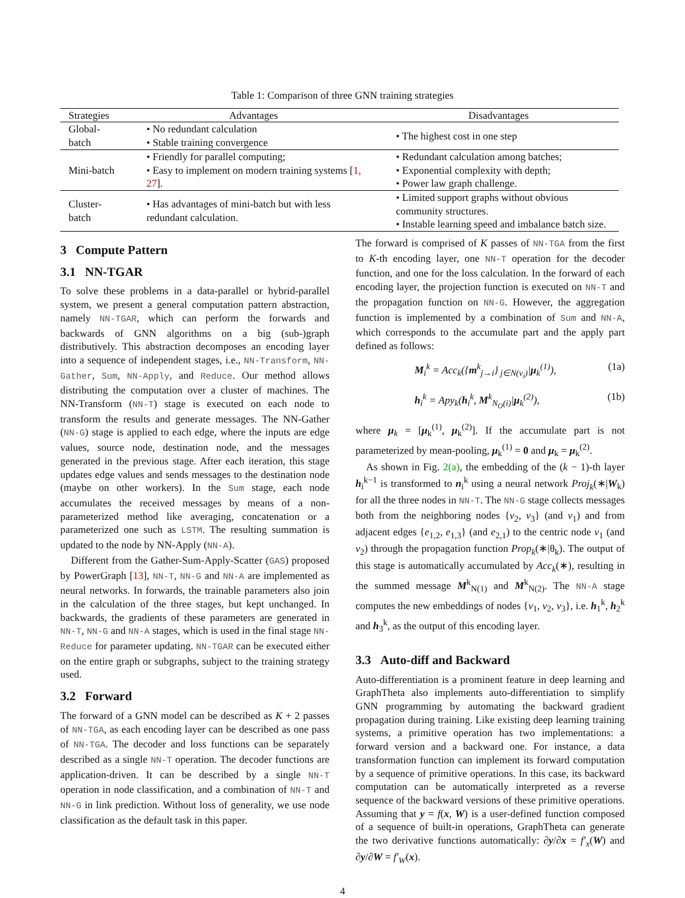Table 1: Comparison of three GNN training strategies
| Strategies | Advantages | Disadvantages |
| --- | --- | --- |
| Global-batch | • No redundant calculation • Stable training convergence | • The highest cost in one step |
| Mini-batch | • Friendly for parallel computing; • Easy to implement on modern training systems [ 1, 27 ]. | • Redundant calculation among batches; • Exponential complexity with depth; • Power law graph challenge. |
| Cluster-batch | • Has advantages of mini-batch but with less redundant calculation. | • Limited support graphs without obvious community structures. • Instable learning speed and imbalance batch size. |
3 Compute Pattern
3.1 NN-TGAR
To solve these problems in a data-parallel or hybrid-parallel system, we present a general computation pattern abstraction, namely NN-TGAR, which can perform the forwards and backwards of GNN algorithms on a big (sub-)graph distributively. This abstraction decomposes an encoding layer into a sequence of independent stages, i.e., NN-Transform, NN-Gather, Sum, NN-Apply, and Reduce. Our method allows distributing the computation over a cluster of machines. The NN-Transform (NN-T) stage is executed on each node to transform the results and generate messages. The NN-Gather (NN-G) stage is applied to each edge, where the inputs are edge values, source node, destination node, and the messages generated in the previous stage. After each iteration, this stage updates edge values and sends messages to the destination node (maybe on other workers). In the Sum stage, each node accumulates the received messages by means of a non-parameterized method like averaging, concatenation or a parameterized one such as LSTM. The resulting summation is updated to the node by NN-Apply (NN-A).
Different from the Gather-Sum-Apply-Scatter (GAS) proposed by PowerGraph [13], NN-T, NN-G and NN-A are implemented as neural networks. In forwards, the trainable parameters also join in the calculation of the three stages, but kept unchanged. In backwards, the gradients of these parameters are generated in NN-T, NN-G and NN-A stages, which is used in the final stage NN-Reduce for parameter updating. NN-TGAR can be executed either on the entire graph or subgraphs, subject to the training strategy used.
3.2 Forward
The forward of a GNN model can be described as K + 2 passes of NN-TGA, as each encoding layer can be described as one pass of NN-TGA. The decoder and loss functions can be separately described as a single NN-T operation. The decoder functions are application-driven. It can be described by a single NN-T operation in node classification, and a combination of NN-T and NN-G in link prediction. Without loss of generality, we use node classification as the default task in this paper.
The forward is comprised of K passes of NN-TGA from the first to K-th encoding layer, one NN-T operation for the decoder function, and one for the loss calculation. In the forward of each encoding layer, the projection function is executed on NN-T and the propagation function on NN-G. However, the aggregation function is implemented by a combination of Sum and NN-A, which corresponds to the accumulate part and the apply part defined as follows:
M<sub>i</sub><sup>k</sup> = Acc<sub>k</sub>({m<sup>k</sup><sub>j→i</sub>}<sub>j∈N(v<sub>i</sub>)</sub>|μ<sub>k</sub><sup>(1)</sup>), (1a)
h<sub>i</sub><sup>k</sup> = Apy<sub>k</sub>(h<sub>i</sub><sup>k</sup>, M<sup>k</sup><sub>N<sub>O</sub>(i)</sub>|μ<sub>k</sub><sup>(2)</sup>), (1b)
where μ<sub>k</sub> = [μ<sub>k</sub><sup>(1)</sup>, μ<sub>k</sub><sup>(2)</sup>]. If the accumulate part is not parameterized by mean-pooling, μ<sub>k</sub><sup>(1)</sup> = 0 and μ<sub>k</sub> = μ<sub>k</sub><sup>(2)</sup>.
As shown in Fig. 2(a), the embedding of the (k − 1)-th layer h<sub>i</sub><sup>k−1</sup> is transformed to n<sub>i</sub><sup>k</sup> using a neural network Proj<sub>k</sub>(∗|W<sub>k</sub>) for all the three nodes in NN-T. The NN-G stage collects messages both from the neighboring nodes {v<sub>2</sub>, v<sub>3</sub>} (and v<sub>1</sub>) and from adjacent edges {e<sub>1,2</sub>, e<sub>1,3</sub>} (and e<sub>2,1</sub>) to the centric node v<sub>1</sub> (and v<sub>2</sub>) through the propagation function Prop<sub>k</sub>(∗|θ<sub>k</sub>). The output of this stage is automatically accumulated by Acc<sub>k</sub>(∗), resulting in the summed message M<sup>k</sup><sub>N(1)</sub> and M<sup>k</sup><sub>N(2)</sub>. The NN-A stage computes the new embeddings of nodes {v<sub>1</sub>, v<sub>2</sub>, v<sub>3</sub>}, i.e. h<sub>1</sub><sup>k</sup>, h<sub>2</sub><sup>k</sup> and h<sub>3</sub><sup>k</sup>, as the output of this encoding layer.
3.3 Auto-diff and Backward
Auto-differentiation is a prominent feature in deep learning and GraphTheta also implements auto-differentiation to simplify GNN programming by automating the backward gradient propagation during training. Like existing deep learning training systems, a primitive operation has two implementations: a forward version and a backward one. For instance, a data transformation function can implement its forward computation by a sequence of primitive operations. In this case, its backward computation can be automatically interpreted as a reverse sequence of the backward versions of these primitive operations. Assuming that y = f(x, W) is a user-defined function composed of a sequence of built-in operations, GraphTheta can generate the two derivative functions automatically: ∂y/∂x = f′<sub>x</sub>(W) and ∂y/∂W = f′<sub>W</sub>(x).
4